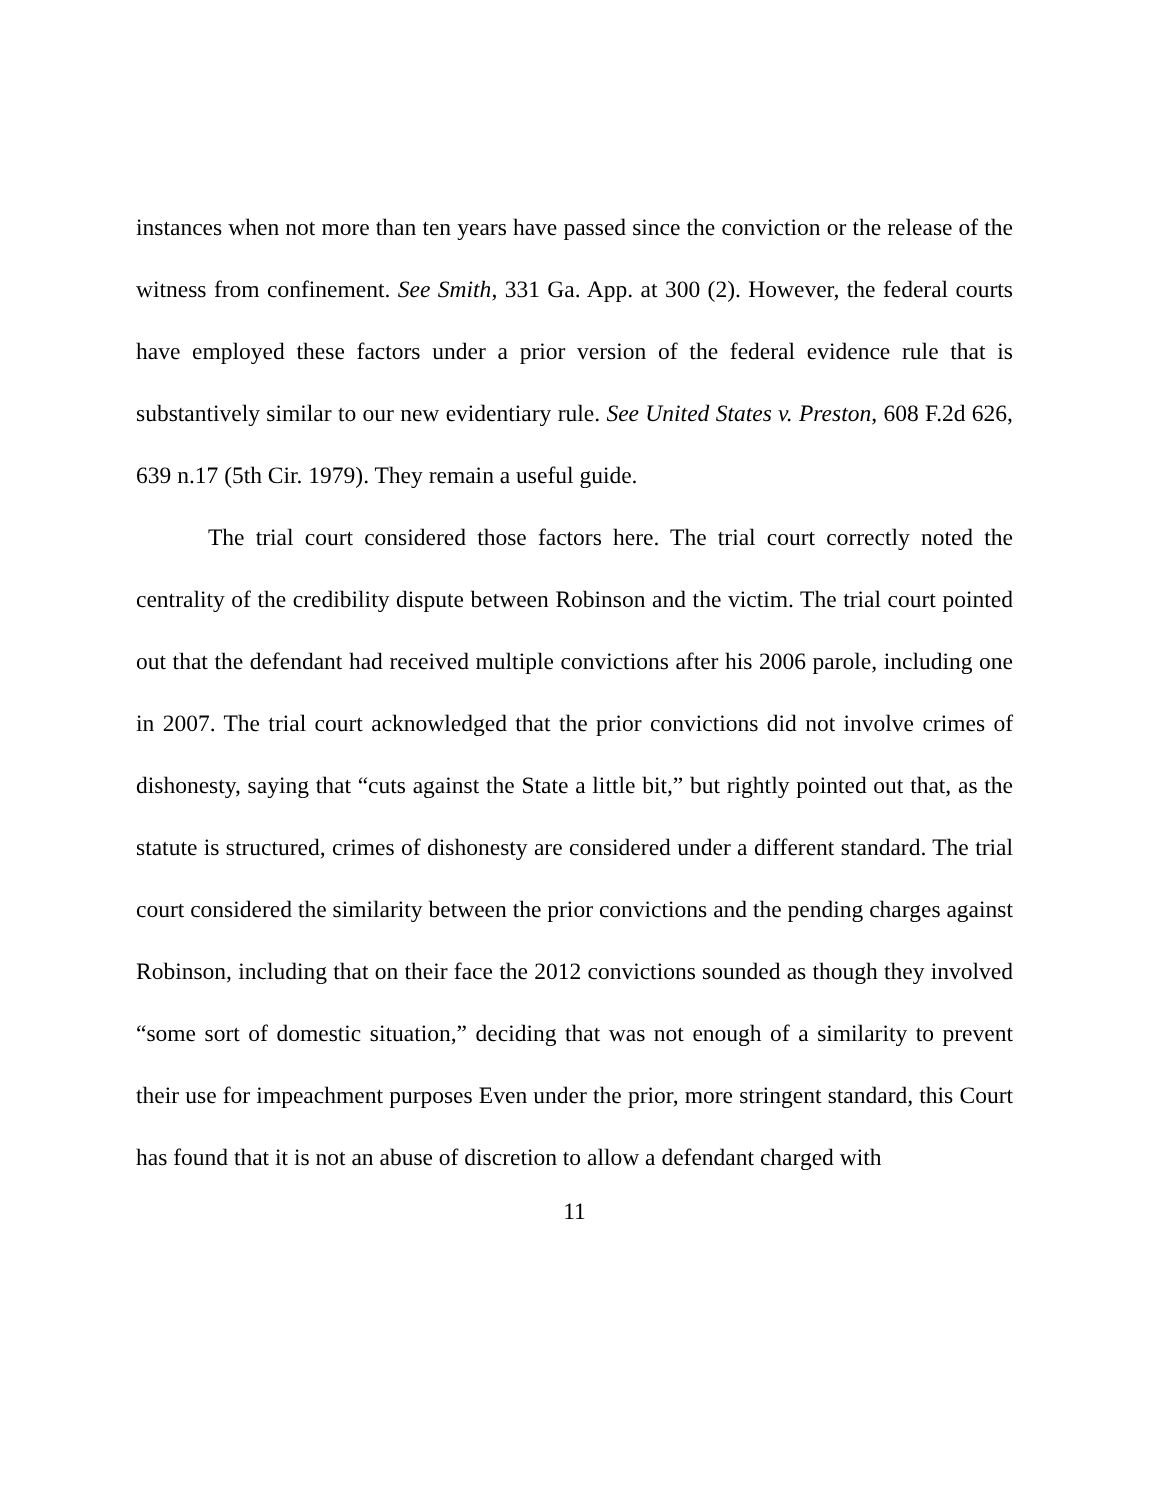instances when not more than ten years have passed since the conviction or the release of the witness from confinement. See Smith, 331 Ga. App. at 300 (2). However, the federal courts have employed these factors under a prior version of the federal evidence rule that is substantively similar to our new evidentiary rule. See United States v. Preston, 608 F.2d 626, 639 n.17 (5th Cir. 1979). They remain a useful guide.
The trial court considered those factors here. The trial court correctly noted the centrality of the credibility dispute between Robinson and the victim. The trial court pointed out that the defendant had received multiple convictions after his 2006 parole, including one in 2007. The trial court acknowledged that the prior convictions did not involve crimes of dishonesty, saying that “cuts against the State a little bit,” but rightly pointed out that, as the statute is structured, crimes of dishonesty are considered under a different standard. The trial court considered the similarity between the prior convictions and the pending charges against Robinson, including that on their face the 2012 convictions sounded as though they involved “some sort of domestic situation,” deciding that was not enough of a similarity to prevent their use for impeachment purposes Even under the prior, more stringent standard, this Court has found that it is not an abuse of discretion to allow a defendant charged with
11